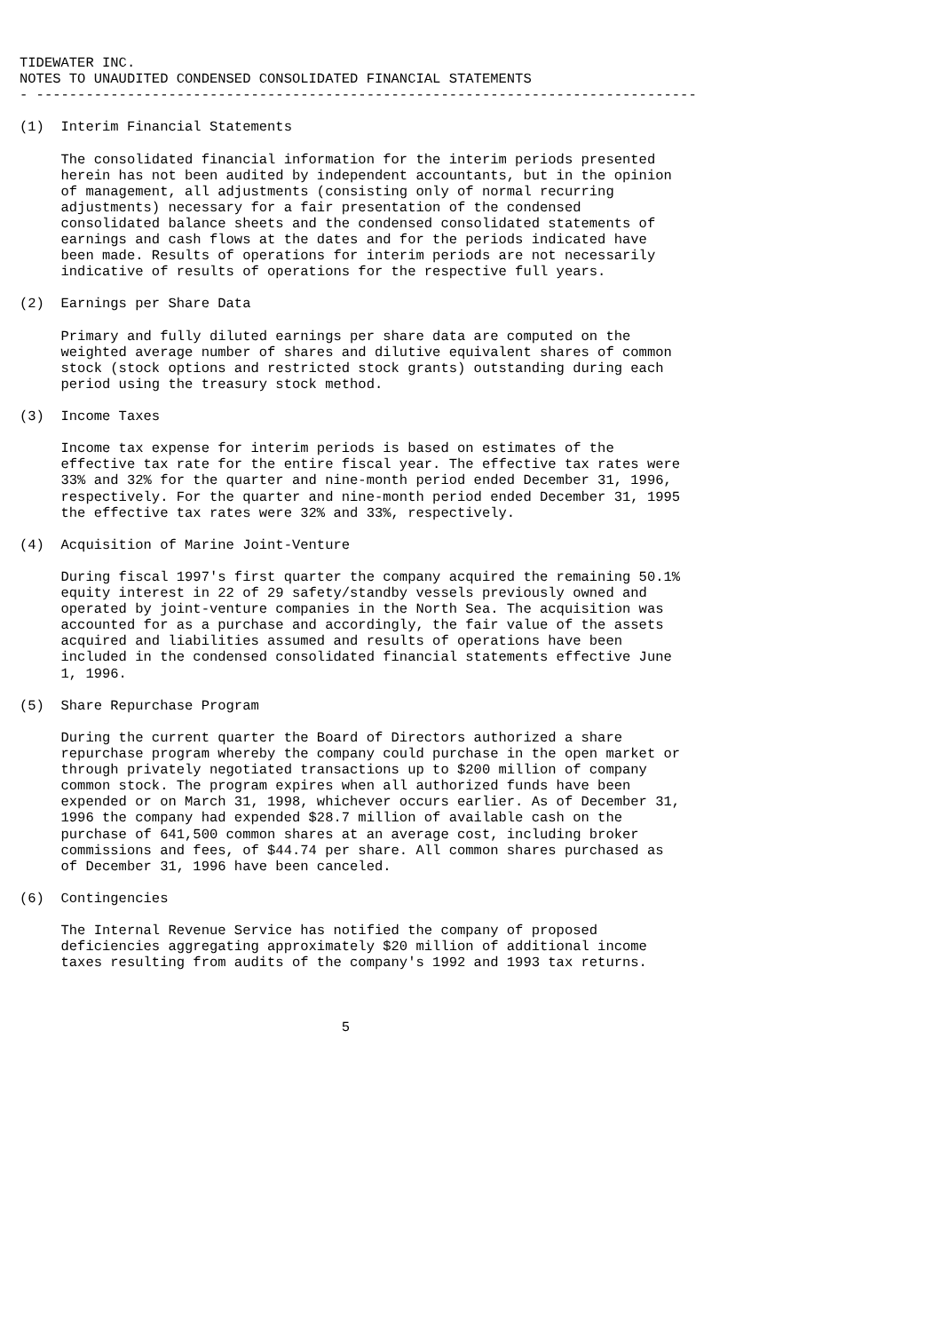TIDEWATER INC.
NOTES TO UNAUDITED CONDENSED CONSOLIDATED FINANCIAL STATEMENTS
- --------------------------------------------------------------------------------

(1)  Interim Financial Statements

     The consolidated financial information for the interim periods presented
     herein has not been audited by independent accountants, but in the opinion
     of management, all adjustments (consisting only of normal recurring
     adjustments) necessary for a fair presentation of the condensed
     consolidated balance sheets and the condensed consolidated statements of
     earnings and cash flows at the dates and for the periods indicated have
     been made. Results of operations for interim periods are not necessarily
     indicative of results of operations for the respective full years.

(2)  Earnings per Share Data

     Primary and fully diluted earnings per share data are computed on the
     weighted average number of shares and dilutive equivalent shares of common
     stock (stock options and restricted stock grants) outstanding during each
     period using the treasury stock method.

(3)  Income Taxes

     Income tax expense for interim periods is based on estimates of the
     effective tax rate for the entire fiscal year. The effective tax rates were
     33% and 32% for the quarter and nine-month period ended December 31, 1996,
     respectively. For the quarter and nine-month period ended December 31, 1995
     the effective tax rates were 32% and 33%, respectively.

(4)  Acquisition of Marine Joint-Venture

     During fiscal 1997's first quarter the company acquired the remaining 50.1%
     equity interest in 22 of 29 safety/standby vessels previously owned and
     operated by joint-venture companies in the North Sea. The acquisition was
     accounted for as a purchase and accordingly, the fair value of the assets
     acquired and liabilities assumed and results of operations have been
     included in the condensed consolidated financial statements effective June
     1, 1996.

(5)  Share Repurchase Program

     During the current quarter the Board of Directors authorized a share
     repurchase program whereby the company could purchase in the open market or
     through privately negotiated transactions up to $200 million of company
     common stock. The program expires when all authorized funds have been
     expended or on March 31, 1998, whichever occurs earlier. As of December 31,
     1996 the company had expended $28.7 million of available cash on the
     purchase of 641,500 common shares at an average cost, including broker
     commissions and fees, of $44.74 per share. All common shares purchased as
     of December 31, 1996 have been canceled.

(6)  Contingencies

     The Internal Revenue Service has notified the company of proposed
     deficiencies aggregating approximately $20 million of additional income
     taxes resulting from audits of the company's 1992 and 1993 tax returns.



                                       5